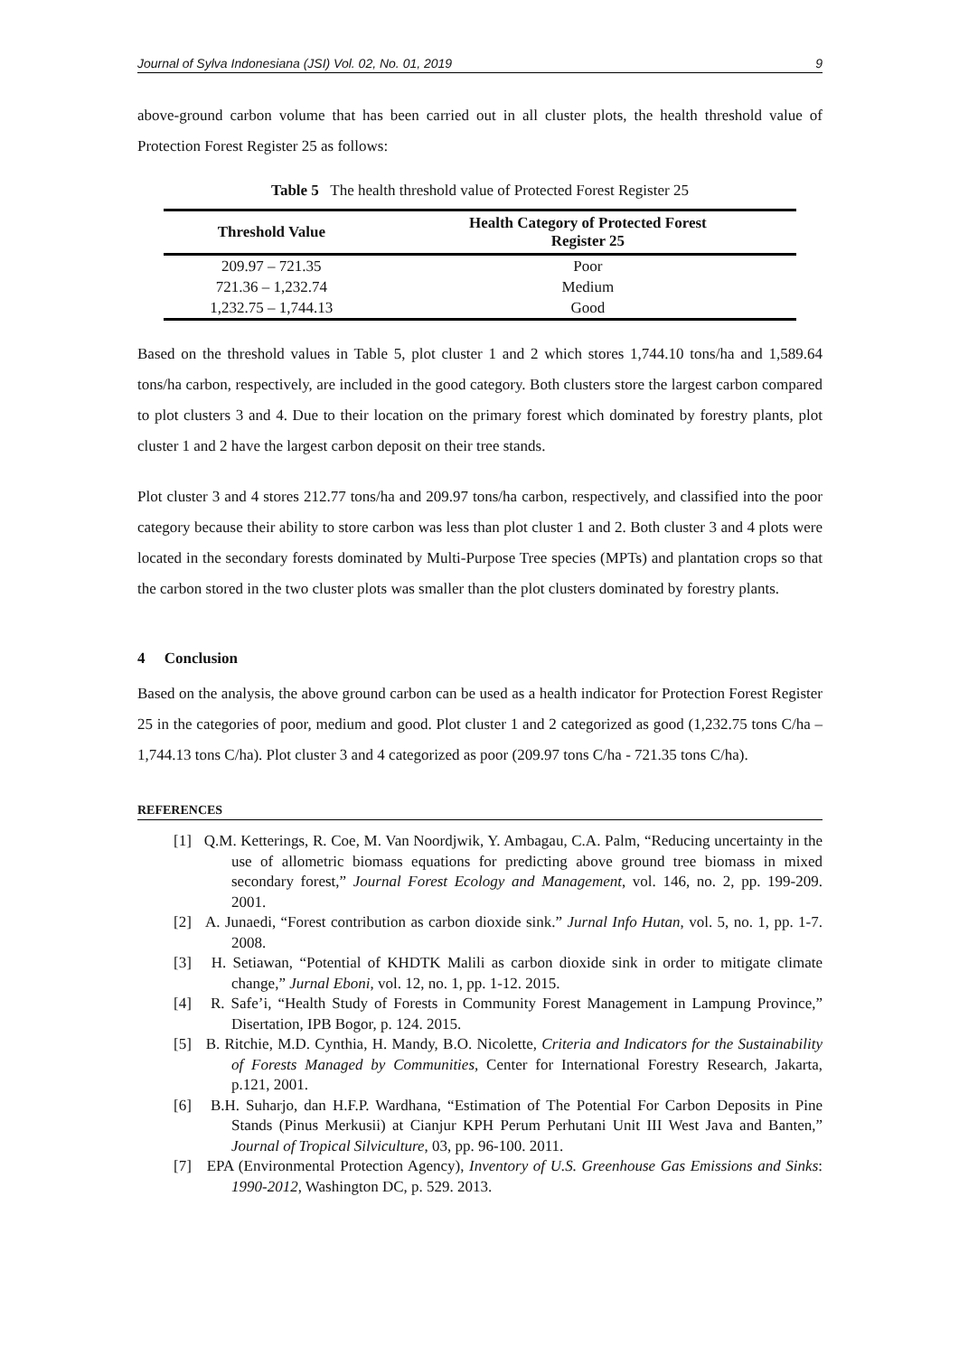Journal of Sylva Indonesiana (JSI) Vol. 02, No. 01, 2019 9
above-ground carbon volume that has been carried out in all cluster plots, the health threshold value of Protection Forest Register 25 as follows:
Table 5 The health threshold value of Protected Forest Register 25
| Threshold Value | Health Category of Protected Forest Register 25 |
| --- | --- |
| 209.97 – 721.35 | Poor |
| 721.36 – 1,232.74 | Medium |
| 1,232.75 – 1,744.13 | Good |
Based on the threshold values in Table 5, plot cluster 1 and 2 which stores 1,744.10 tons/ha and 1,589.64 tons/ha carbon, respectively, are included in the good category. Both clusters store the largest carbon compared to plot clusters 3 and 4. Due to their location on the primary forest which dominated by forestry plants, plot cluster 1 and 2 have the largest carbon deposit on their tree stands.
Plot cluster 3 and 4 stores 212.77 tons/ha and 209.97 tons/ha carbon, respectively, and classified into the poor category because their ability to store carbon was less than plot cluster 1 and 2. Both cluster 3 and 4 plots were located in the secondary forests dominated by Multi-Purpose Tree species (MPTs) and plantation crops so that the carbon stored in the two cluster plots was smaller than the plot clusters dominated by forestry plants.
4 Conclusion
Based on the analysis, the above ground carbon can be used as a health indicator for Protection Forest Register 25 in the categories of poor, medium and good. Plot cluster 1 and 2 categorized as good (1,232.75 tons C/ha – 1,744.13 tons C/ha). Plot cluster 3 and 4 categorized as poor (209.97 tons C/ha - 721.35 tons C/ha).
REFERENCES
[1] Q.M. Ketterings, R. Coe, M. Van Noordjwik, Y. Ambagau, C.A. Palm, “Reducing uncertainty in the use of allometric biomass equations for predicting above ground tree biomass in mixed secondary forest,” Journal Forest Ecology and Management, vol. 146, no. 2, pp. 199-209. 2001.
[2] A. Junaedi, “Forest contribution as carbon dioxide sink.” Jurnal Info Hutan, vol. 5, no. 1, pp. 1-7. 2008.
[3] H. Setiawan, “Potential of KHDTK Malili as carbon dioxide sink in order to mitigate climate change,” Jurnal Eboni, vol. 12, no. 1, pp. 1-12. 2015.
[4] R. Safe’i, “Health Study of Forests in Community Forest Management in Lampung Province,” Disertation, IPB Bogor, p. 124. 2015.
[5] B. Ritchie, M.D. Cynthia, H. Mandy, B.O. Nicolette, Criteria and Indicators for the Sustainability of Forests Managed by Communities, Center for International Forestry Research, Jakarta, p.121, 2001.
[6] B.H. Suharjo, dan H.F.P. Wardhana, “Estimation of The Potential For Carbon Deposits in Pine Stands (Pinus Merkusii) at Cianjur KPH Perum Perhutani Unit III West Java and Banten,” Journal of Tropical Silviculture, 03, pp. 96-100. 2011.
[7] EPA (Environmental Protection Agency), Inventory of U.S. Greenhouse Gas Emissions and Sinks: 1990-2012, Washington DC, p. 529. 2013.